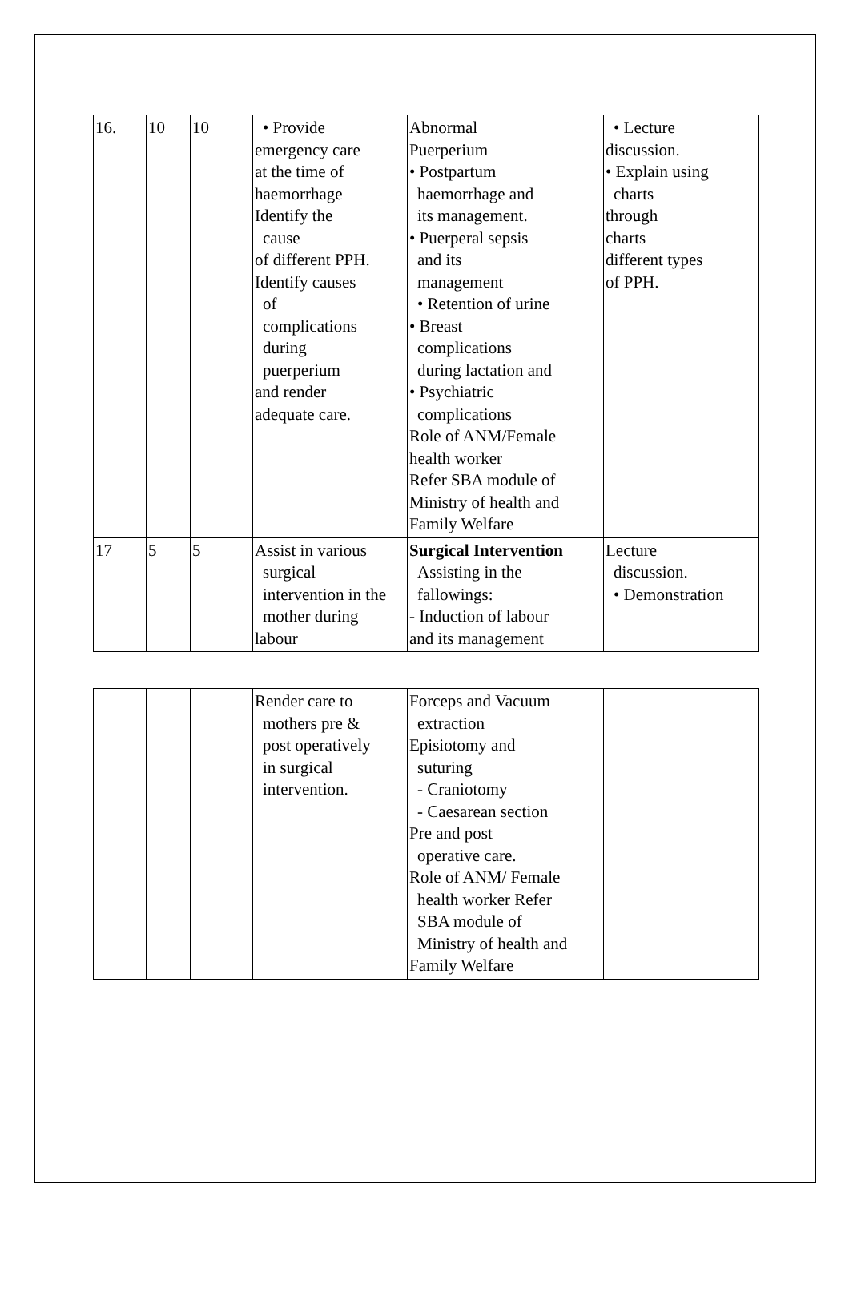| 16. | 10 | 10 | • Provide emergency care at the time of haemorrhage Identify the cause of different PPH. Identify causes of complications during puerperium and render adequate care. | Abnormal Puerperium • Postpartum haemorrhage and its management. • Puerperal sepsis and its management • Retention of urine • Breast complications during lactation and • Psychiatric complications Role of ANM/Female health worker Refer SBA module of Ministry of health and Family Welfare | • Lecture discussion. • Explain using charts through charts different types of PPH. |
| 17 | 5 | 5 | Assist in various surgical intervention in the mother during labour | Surgical Intervention Assisting in the fallowings: - Induction of labour and its management | Lecture discussion. • Demonstration |
| | | | Render care to mothers pre & post operatively in surgical intervention. | Forceps and Vacuum extraction Episiotomy and suturing - Craniotomy - Caesarean section Pre and post operative care. Role of ANM/ Female health worker Refer SBA module of Ministry of health and Family Welfare | |